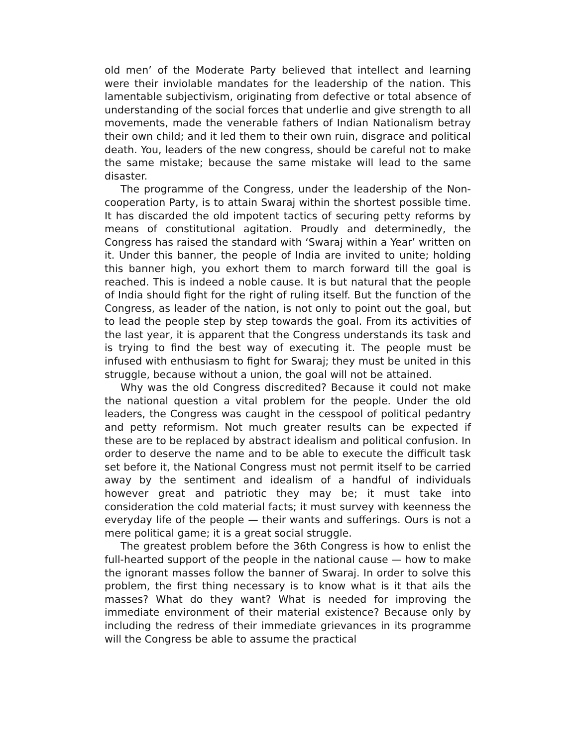old men’ of the Moderate Party believed that intellect and learning were their inviolable mandates for the leadership of the nation. This lamentable subjectivism, originating from defective or total absence of understanding of the social forces that underlie and give strength to all movements, made the venerable fathers of Indian Nationalism betray their own child; and it led them to their own ruin, disgrace and political death. You, leaders of the new congress, should be careful not to make the same mistake; because the same mistake will lead to the same disaster.
The programme of the Congress, under the leadership of the Non-cooperation Party, is to attain Swaraj within the shortest possible time. It has discarded the old impotent tactics of securing petty reforms by means of constitutional agitation. Proudly and determinedly, the Congress has raised the standard with ‘Swaraj within a Year’ written on it. Under this banner, the people of India are invited to unite; holding this banner high, you exhort them to march forward till the goal is reached. This is indeed a noble cause. It is but natural that the people of India should fight for the right of ruling itself. But the function of the Congress, as leader of the nation, is not only to point out the goal, but to lead the people step by step towards the goal. From its activities of the last year, it is apparent that the Congress understands its task and is trying to find the best way of executing it. The people must be infused with enthusiasm to fight for Swaraj; they must be united in this struggle, because without a union, the goal will not be attained.
Why was the old Congress discredited? Because it could not make the national question a vital problem for the people. Under the old leaders, the Congress was caught in the cesspool of political pedantry and petty reformism. Not much greater results can be expected if these are to be replaced by abstract idealism and political confusion. In order to deserve the name and to be able to execute the difficult task set before it, the National Congress must not permit itself to be carried away by the sentiment and idealism of a handful of individuals however great and patriotic they may be; it must take into consideration the cold material facts; it must survey with keenness the everyday life of the people — their wants and sufferings. Ours is not a mere political game; it is a great social struggle.
The greatest problem before the 36th Congress is how to enlist the full-hearted support of the people in the national cause — how to make the ignorant masses follow the banner of Swaraj. In order to solve this problem, the first thing necessary is to know what is it that ails the masses? What do they want? What is needed for improving the immediate environment of their material existence? Because only by including the redress of their immediate grievances in its programme will the Congress be able to assume the practical